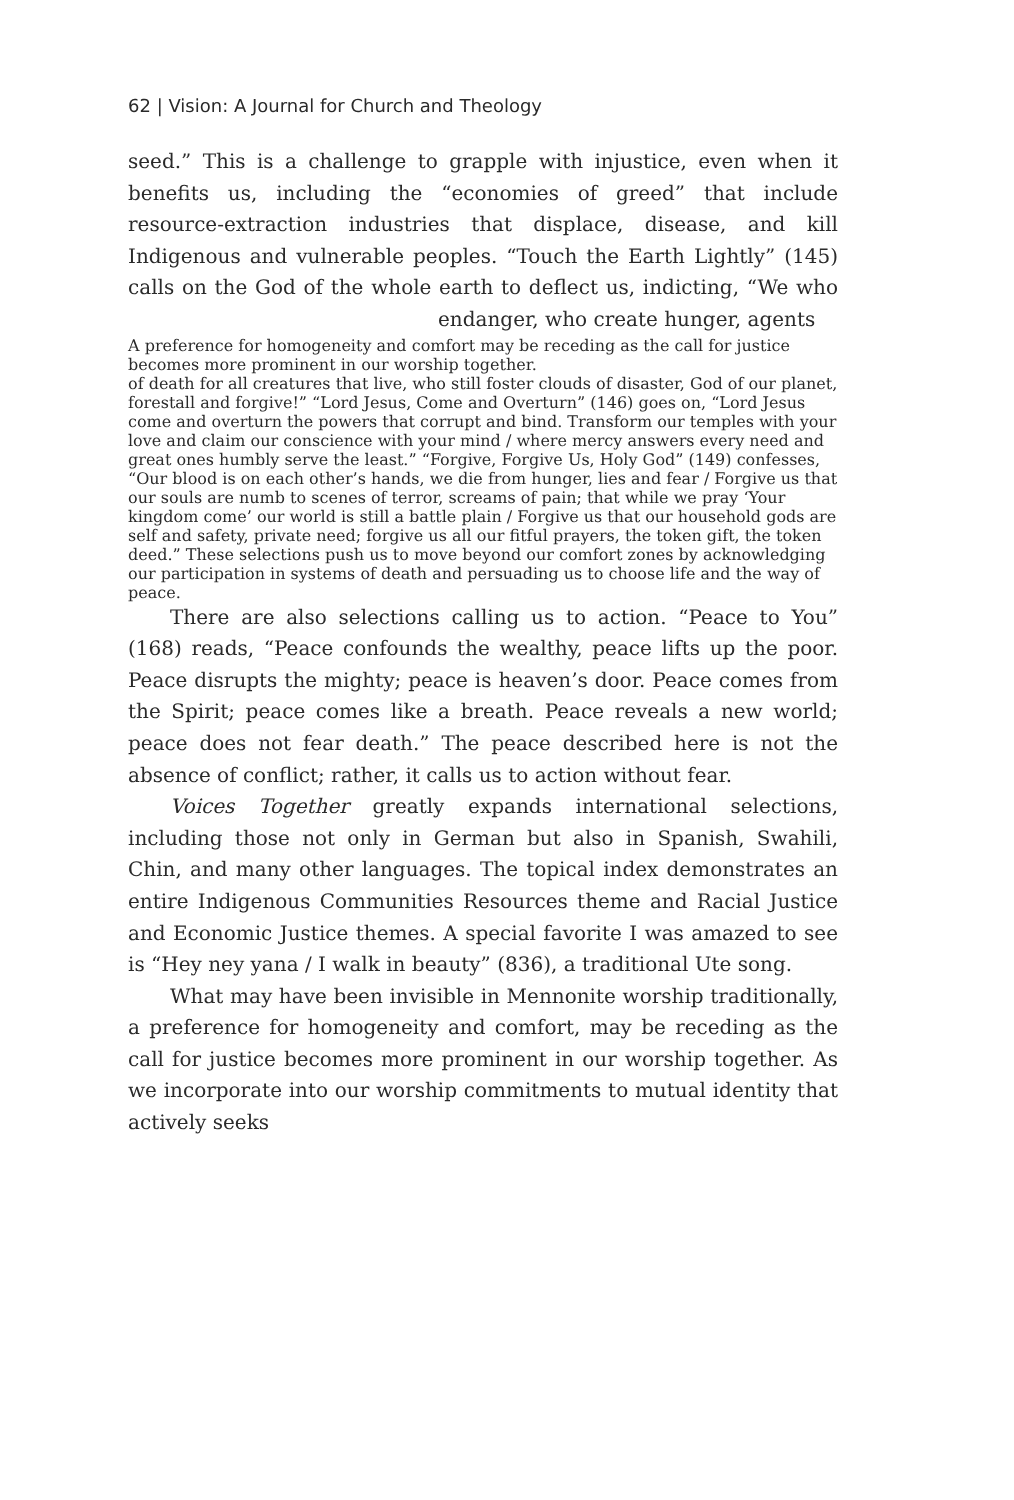62 | Vision: A Journal for Church and Theology
seed.” This is a challenge to grapple with injustice, even when it benefits us, including the “economies of greed” that include resource-extraction industries that displace, disease, and kill Indigenous and vulnerable peoples. “Touch the Earth Lightly” (145) calls on the God of the whole earth to deflect us, indicting, “We who endanger, who create hunger, agents
A preference for homogeneity and comfort may be receding as the call for justice becomes more prominent in our worship together.
of death for all creatures that live, who still foster clouds of disaster, God of our planet, forestall and forgive!” “Lord Jesus, Come and Overturn” (146) goes on, “Lord Jesus come and overturn the powers that corrupt and bind. Transform our temples with your love and claim our conscience with your mind / where mercy answers every need and great ones humbly serve the least.” “Forgive, Forgive Us, Holy God” (149) confesses, “Our blood is on each other’s hands, we die from hunger, lies and fear / Forgive us that our souls are numb to scenes of terror, screams of pain; that while we pray ‘Your kingdom come’ our world is still a battle plain / Forgive us that our household gods are self and safety, private need; forgive us all our fitful prayers, the token gift, the token deed.” These selections push us to move beyond our comfort zones by acknowledging our participation in systems of death and persuading us to choose life and the way of peace.
There are also selections calling us to action. “Peace to You” (168) reads, “Peace confounds the wealthy, peace lifts up the poor. Peace disrupts the mighty; peace is heaven’s door. Peace comes from the Spirit; peace comes like a breath. Peace reveals a new world; peace does not fear death.” The peace described here is not the absence of conflict; rather, it calls us to action without fear.
Voices Together greatly expands international selections, including those not only in German but also in Spanish, Swahili, Chin, and many other languages. The topical index demonstrates an entire Indigenous Communities Resources theme and Racial Justice and Economic Justice themes. A special favorite I was amazed to see is “Hey ney yana / I walk in beauty” (836), a traditional Ute song.
What may have been invisible in Mennonite worship traditionally, a preference for homogeneity and comfort, may be receding as the call for justice becomes more prominent in our worship together. As we incorporate into our worship commitments to mutual identity that actively seeks